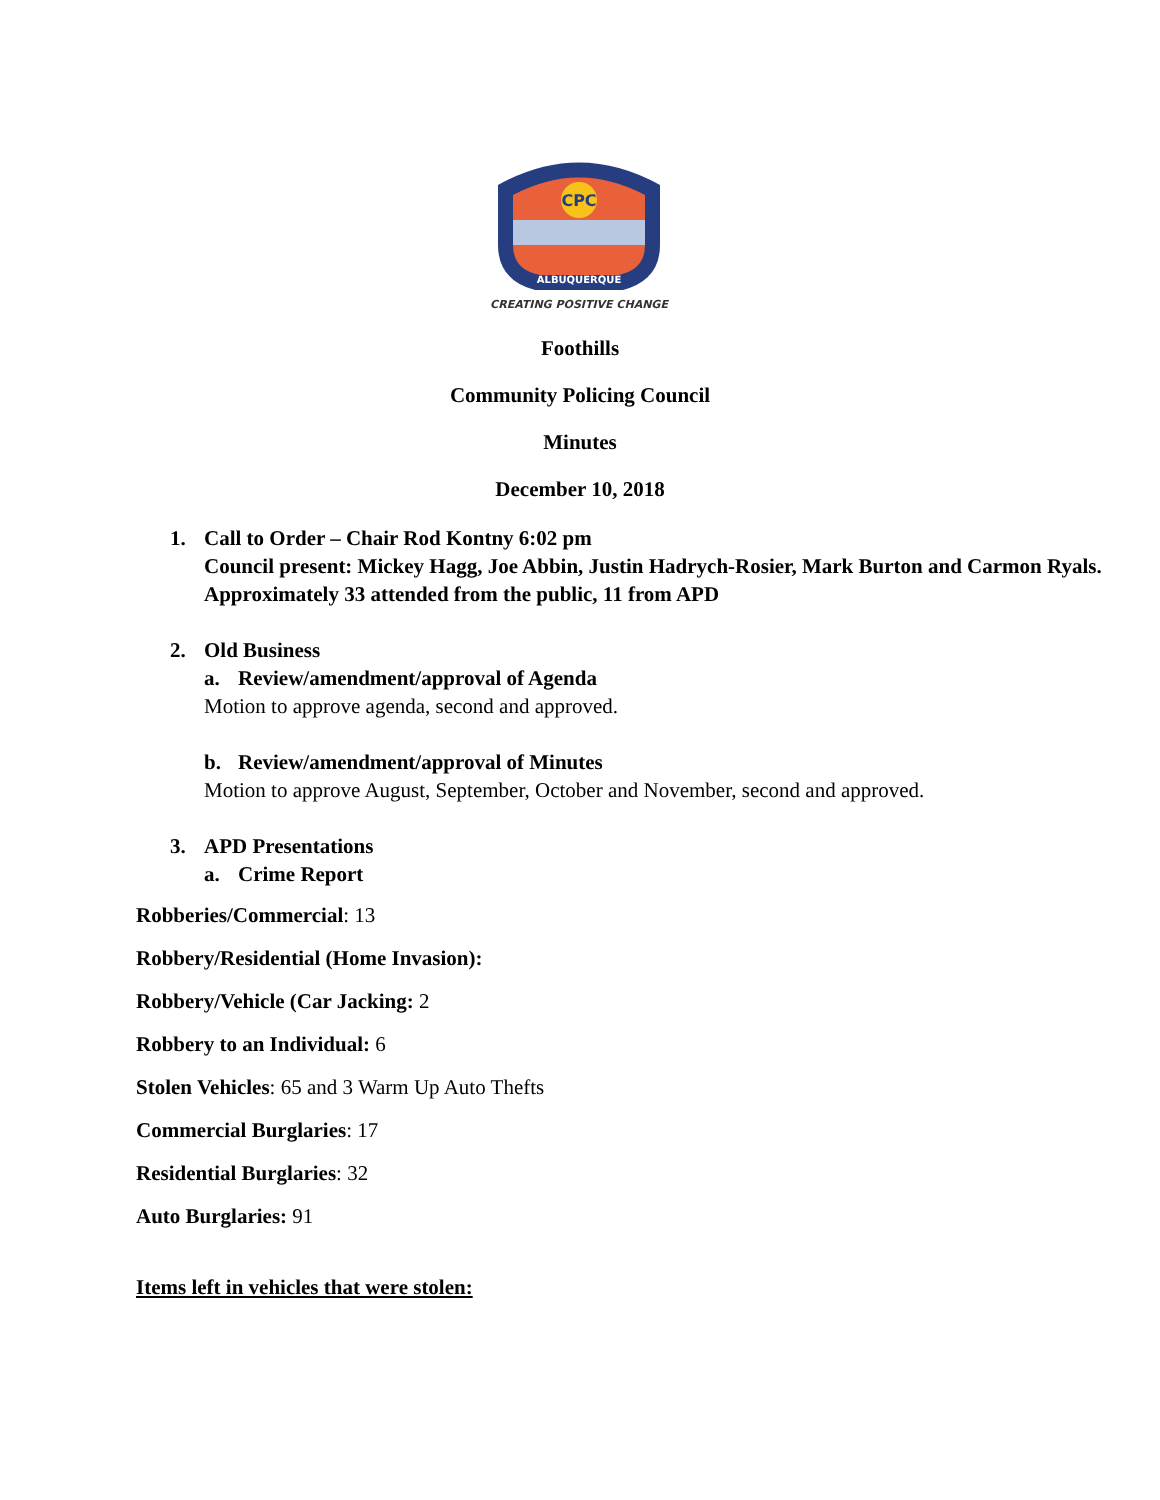CPC
ALBUQUERQUE
CREATING POSITIVE CHANGE
Foothills
Community Policing Council
Minutes
December 10, 2018
1. Call to Order – Chair Rod Kontny 6:02 pm
Council present: Mickey Hagg, Joe Abbin, Justin Hadrych-Rosier, Mark Burton and Carmon Ryals.
Approximately 33 attended from the public, 11 from APD
2. Old Business
a. Review/amendment/approval of Agenda
Motion to approve agenda, second and approved.
b. Review/amendment/approval of Minutes
Motion to approve August, September, October and November, second and approved.
3. APD Presentations
a. Crime Report
Robberies/Commercial: 13
Robbery/Residential (Home Invasion):
Robbery/Vehicle (Car Jacking: 2
Robbery to an Individual: 6
Stolen Vehicles: 65 and 3 Warm Up Auto Thefts
Commercial Burglaries: 17
Residential Burglaries: 32
Auto Burglaries: 91
Items left in vehicles that were stolen: